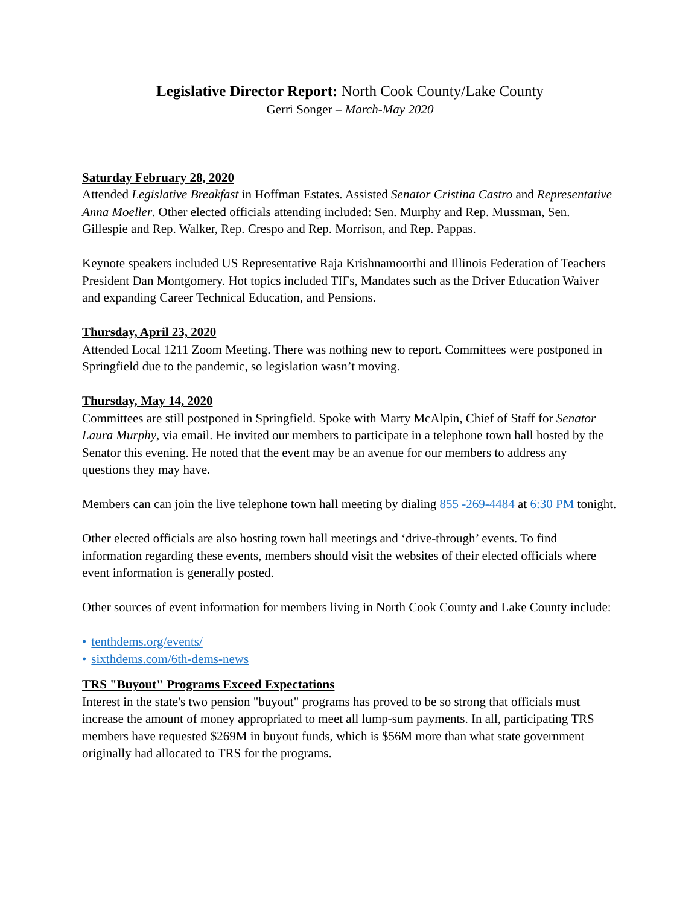Legislative Director Report: North Cook County/Lake County
Gerri Songer – March-May 2020
Saturday February 28, 2020
Attended Legislative Breakfast in Hoffman Estates. Assisted Senator Cristina Castro and Representative Anna Moeller. Other elected officials attending included: Sen. Murphy and Rep. Mussman, Sen. Gillespie and Rep. Walker, Rep. Crespo and Rep. Morrison, and Rep. Pappas.
Keynote speakers included US Representative Raja Krishnamoorthi and Illinois Federation of Teachers President Dan Montgomery. Hot topics included TIFs, Mandates such as the Driver Education Waiver and expanding Career Technical Education, and Pensions.
Thursday, April 23, 2020
Attended Local 1211 Zoom Meeting. There was nothing new to report. Committees were postponed in Springfield due to the pandemic, so legislation wasn’t moving.
Thursday, May 14, 2020
Committees are still postponed in Springfield. Spoke with Marty McAlpin, Chief of Staff for Senator Laura Murphy, via email. He invited our members to participate in a telephone town hall hosted by the Senator this evening. He noted that the event may be an avenue for our members to address any questions they may have.
Members can can join the live telephone town hall meeting by dialing 855 -269-4484 at 6:30 PM tonight.
Other elected officials are also hosting town hall meetings and ‘drive-through’ events. To find information regarding these events, members should visit the websites of their elected officials where event information is generally posted.
Other sources of event information for members living in North Cook County and Lake County include:
• tenthdems.org/events/
• sixthdems.com/6th-dems-news
TRS "Buyout" Programs Exceed Expectations
Interest in the state's two pension "buyout" programs has proved to be so strong that officials must increase the amount of money appropriated to meet all lump-sum payments. In all, participating TRS members have requested $269M in buyout funds, which is $56M more than what state government originally had allocated to TRS for the programs.